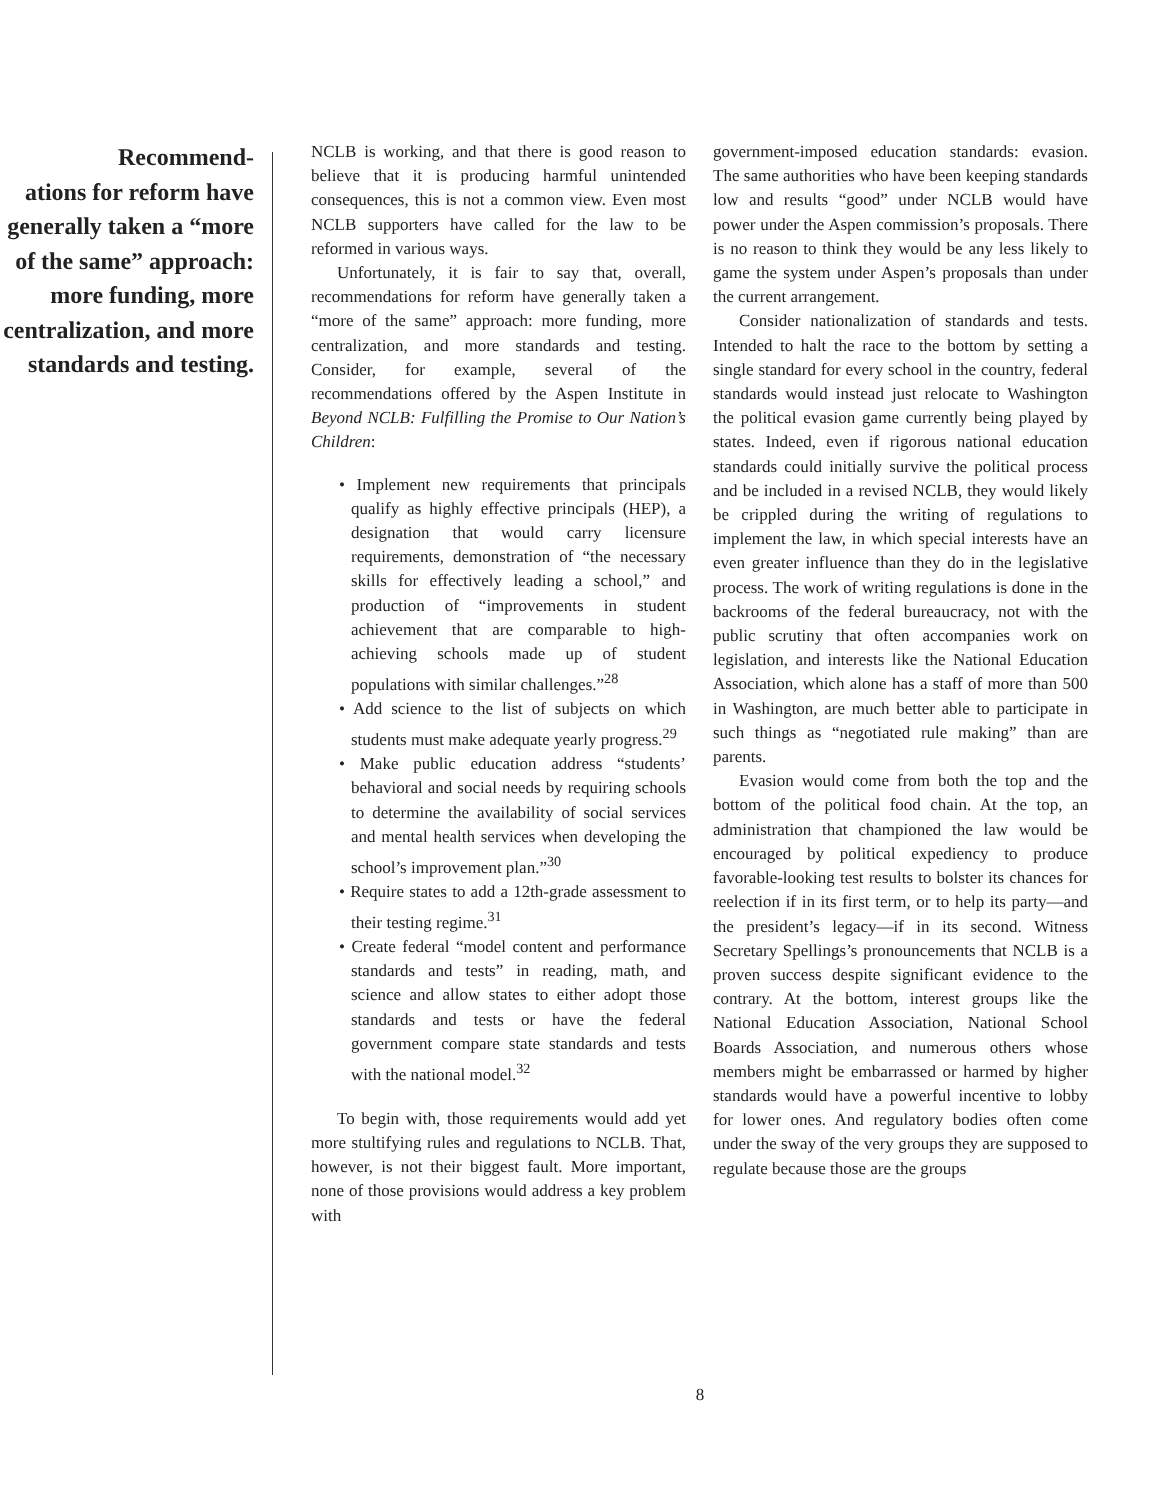Recommend-
ations for reform have generally taken a “more of the same” approach: more funding, more centralization, and more standards and testing.
NCLB is working, and that there is good reason to believe that it is producing harmful unintended consequences, this is not a common view. Even most NCLB supporters have called for the law to be reformed in various ways.
Unfortunately, it is fair to say that, overall, recommendations for reform have generally taken a “more of the same” approach: more funding, more centralization, and more standards and testing. Consider, for example, several of the recommendations offered by the Aspen Institute in Beyond NCLB: Fulfilling the Promise to Our Nation’s Children:
• Implement new requirements that principals qualify as highly effective principals (HEP), a designation that would carry licensure requirements, demonstration of “the necessary skills for effectively leading a school,” and production of “improvements in student achievement that are comparable to high-achieving schools made up of student populations with similar challenges.”<sup>28</sup>
• Add science to the list of subjects on which students must make adequate yearly progress.<sup>29</sup>
• Make public education address “students’ behavioral and social needs by requiring schools to determine the availability of social services and mental health services when developing the school’s improvement plan.”<sup>30</sup>
• Require states to add a 12th-grade assessment to their testing regime.<sup>31</sup>
• Create federal “model content and performance standards and tests” in reading, math, and science and allow states to either adopt those standards and tests or have the federal government compare state standards and tests with the national model.<sup>32</sup>
To begin with, those requirements would add yet more stultifying rules and regulations to NCLB. That, however, is not their biggest fault. More important, none of those provisions would address a key problem with
government-imposed education standards: evasion. The same authorities who have been keeping standards low and results “good” under NCLB would have power under the Aspen commission’s proposals. There is no reason to think they would be any less likely to game the system under Aspen’s proposals than under the current arrangement.
Consider nationalization of standards and tests. Intended to halt the race to the bottom by setting a single standard for every school in the country, federal standards would instead just relocate to Washington the political evasion game currently being played by states. Indeed, even if rigorous national education standards could initially survive the political process and be included in a revised NCLB, they would likely be crippled during the writing of regulations to implement the law, in which special interests have an even greater influence than they do in the legislative process. The work of writing regulations is done in the backrooms of the federal bureaucracy, not with the public scrutiny that often accompanies work on legislation, and interests like the National Education Association, which alone has a staff of more than 500 in Washington, are much better able to participate in such things as “negotiated rule making” than are parents.
Evasion would come from both the top and the bottom of the political food chain. At the top, an administration that championed the law would be encouraged by political expediency to produce favorable-looking test results to bolster its chances for reelection if in its first term, or to help its party—and the president’s legacy—if in its second. Witness Secretary Spellings’s pronouncements that NCLB is a proven success despite significant evidence to the contrary. At the bottom, interest groups like the National Education Association, National School Boards Association, and numerous others whose members might be embarrassed or harmed by higher standards would have a powerful incentive to lobby for lower ones. And regulatory bodies often come under the sway of the very groups they are supposed to regulate because those are the groups
8